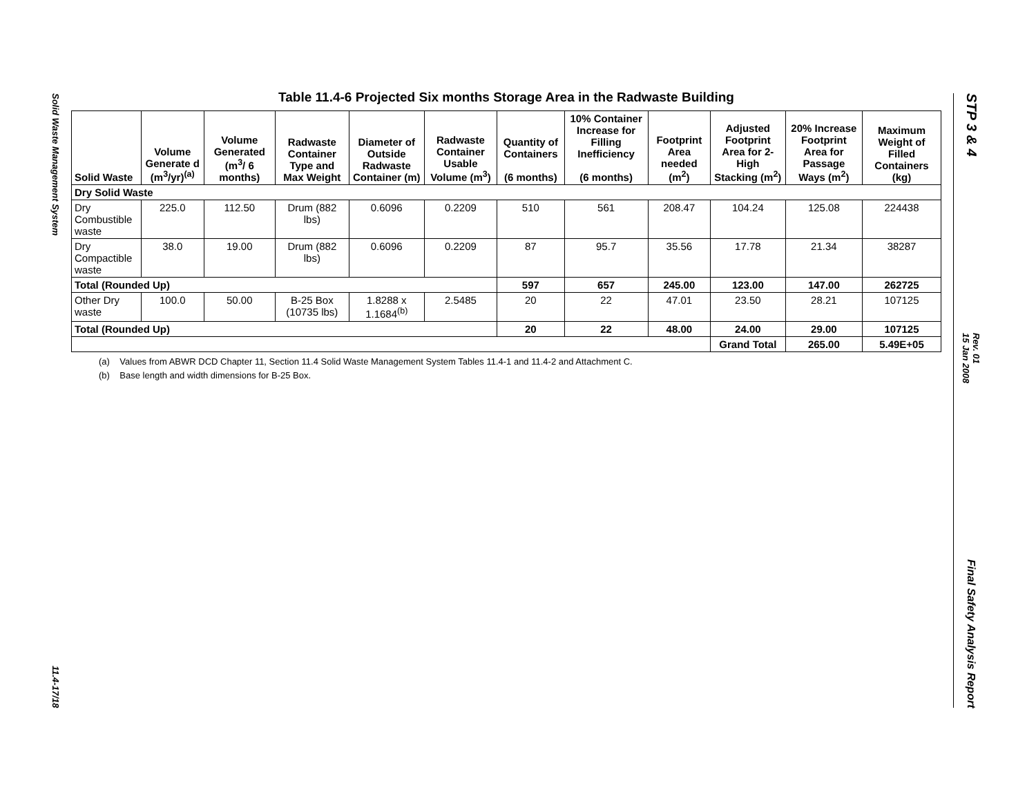Solid Waste Management System
11.4-17/18
Table 11.4-6 Projected Six months Storage Area in the Radwaste Building
| Solid Waste | Volume Generate d (m<sup>3</sup>/yr)<sup>(a)</sup> | Volume Generated (m<sup>3</sup>/ 6 months) | Radwaste Container Type and Max Weight | Diameter of Outside Radwaste Container (m) | Radwaste Container Usable Volume (m<sup>3</sup>) | Quantity of Containers (6 months) | 10% Container Increase for Filling Inefficiency (6 months) | Footprint Area needed (m<sup>2</sup>) | Adjusted Footprint Area for 2-High Stacking (m<sup>2</sup>) | 20% Increase Footprint Area for Passage Ways (m<sup>2</sup>) | Maximum Weight of Filled Containers (kg) |
| --- | --- | --- | --- | --- | --- | --- | --- | --- | --- | --- | --- |
| Dry Solid Waste | | | | | | | | | | | |
| Dry Combustible waste | 225.0 | 112.50 | Drum (882 lbs) | 0.6096 | 0.2209 | 510 | 561 | 208.47 | 104.24 | 125.08 | 224438 |
| Dry Compactible waste | 38.0 | 19.00 | Drum (882 lbs) | 0.6096 | 0.2209 | 87 | 95.7 | 35.56 | 17.78 | 21.34 | 38287 |
| Total (Rounded Up) | | | | | | 597 | 657 | 245.00 | 123.00 | 147.00 | 262725 |
| Other Dry waste | 100.0 | 50.00 | B-25 Box (10735 lbs) | 1.8288 x 1.1684<sup>(b)</sup> | 2.5485 | 20 | 22 | 47.01 | 23.50 | 28.21 | 107125 |
| Total (Rounded Up) | | | | | | 20 | 22 | 48.00 | 24.00 | 29.00 | 107125 |
| | | | | | | | | | Grand Total | 265.00 | 5.49E+05 |
(a) Values from ABWR DCD Chapter 11, Section 11.4 Solid Waste Management System Tables 11.4-1 and 11.4-2 and Attachment C.
(b) Base length and width dimensions for B-25 Box.
STP 3 & 4
Rev. 01
15 Jan 2008
Final Safety Analysis Report